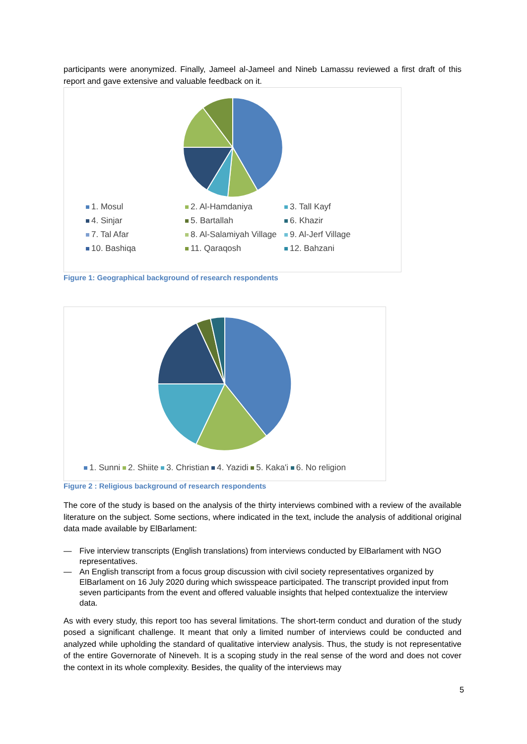participants were anonymized. Finally, Jameel al-Jameel and Nineb Lamassu reviewed a first draft of this report and gave extensive and valuable feedback on it.
1. Mosul
2. Al-Hamdaniya
3. Tall Kayf
4. Sinjar
5. Bartallah
6. Khazir
7. Tal Afar
8. Al-Salamiyah Village
9. Al-Jerf Village
10. Bashiqa
11. Qaraqosh
12. Bahzani
Figure 1: Geographical background of research respondents
1. Sunni 2. Shiite 3. Christian 4. Yazidi 5. Kaka'i 6. No religion
Figure 2 : Religious background of research respondents
The core of the study is based on the analysis of the thirty interviews combined with a review of the available literature on the subject. Some sections, where indicated in the text, include the analysis of additional original data made available by ElBarlament:
— Five interview transcripts (English translations) from interviews conducted by ElBarlament with NGO representatives.
— An English transcript from a focus group discussion with civil society representatives organized by ElBarlament on 16 July 2020 during which swisspeace participated. The transcript provided input from seven participants from the event and offered valuable insights that helped contextualize the interview data.
As with every study, this report too has several limitations. The short-term conduct and duration of the study posed a significant challenge. It meant that only a limited number of interviews could be conducted and analyzed while upholding the standard of qualitative interview analysis. Thus, the study is not representative of the entire Governorate of Nineveh. It is a scoping study in the real sense of the word and does not cover the context in its whole complexity. Besides, the quality of the interviews may
5